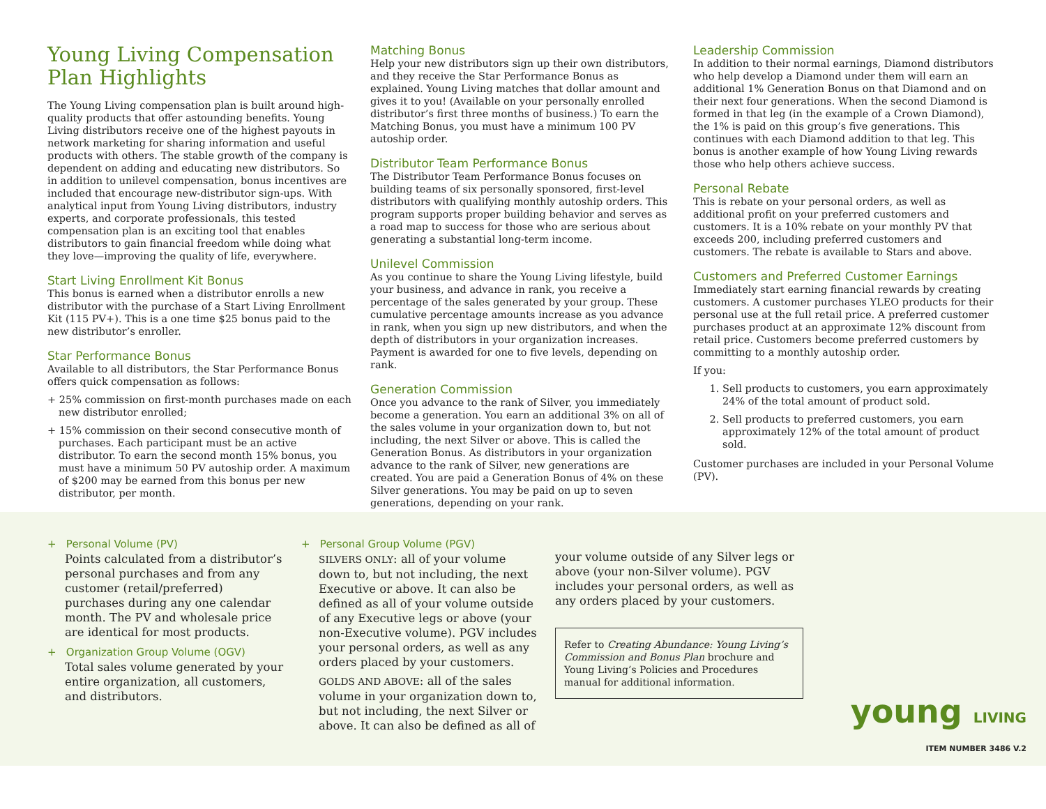Young Living Compensation Plan Highlights
The Young Living compensation plan is built around high-quality products that offer astounding benefits. Young Living distributors receive one of the highest payouts in network marketing for sharing information and useful products with others. The stable growth of the company is dependent on adding and educating new distributors. So in addition to unilevel compensation, bonus incentives are included that encourage new-distributor sign-ups. With analytical input from Young Living distributors, industry experts, and corporate professionals, this tested compensation plan is an exciting tool that enables distributors to gain financial freedom while doing what they love—improving the quality of life, everywhere.
Start Living Enrollment Kit Bonus
This bonus is earned when a distributor enrolls a new distributor with the purchase of a Start Living Enrollment Kit (115 PV+). This is a one time $25 bonus paid to the new distributor’s enroller.
Star Performance Bonus
Available to all distributors, the Star Performance Bonus offers quick compensation as follows:
+ 25% commission on first-month purchases made on each new distributor enrolled;
+ 15% commission on their second consecutive month of purchases. Each participant must be an active distributor. To earn the second month 15% bonus, you must have a minimum 50 PV autoship order. A maximum of $200 may be earned from this bonus per new distributor, per month.
Matching Bonus
Help your new distributors sign up their own distributors, and they receive the Star Performance Bonus as explained. Young Living matches that dollar amount and gives it to you! (Available on your personally enrolled distributor’s first three months of business.) To earn the Matching Bonus, you must have a minimum 100 PV autoship order.
Distributor Team Performance Bonus
The Distributor Team Performance Bonus focuses on building teams of six personally sponsored, first-level distributors with qualifying monthly autoship orders. This program supports proper building behavior and serves as a road map to success for those who are serious about generating a substantial long-term income.
Unilevel Commission
As you continue to share the Young Living lifestyle, build your business, and advance in rank, you receive a percentage of the sales generated by your group. These cumulative percentage amounts increase as you advance in rank, when you sign up new distributors, and when the depth of distributors in your organization increases. Payment is awarded for one to five levels, depending on rank.
Generation Commission
Once you advance to the rank of Silver, you immediately become a generation. You earn an additional 3% on all of the sales volume in your organization down to, but not including, the next Silver or above. This is called the Generation Bonus. As distributors in your organization advance to the rank of Silver, new generations are created. You are paid a Generation Bonus of 4% on these Silver generations. You may be paid on up to seven generations, depending on your rank.
Leadership Commission
In addition to their normal earnings, Diamond distributors who help develop a Diamond under them will earn an additional 1% Generation Bonus on that Diamond and on their next four generations. When the second Diamond is formed in that leg (in the example of a Crown Diamond), the 1% is paid on this group’s five generations. This continues with each Diamond addition to that leg. This bonus is another example of how Young Living rewards those who help others achieve success.
Personal Rebate
This is rebate on your personal orders, as well as additional profit on your preferred customers and customers. It is a 10% rebate on your monthly PV that exceeds 200, including preferred customers and customers. The rebate is available to Stars and above.
Customers and Preferred Customer Earnings
Immediately start earning financial rewards by creating customers. A customer purchases YLEO products for their personal use at the full retail price. A preferred customer purchases product at an approximate 12% discount from retail price. Customers become preferred customers by committing to a monthly autoship order.
If you:
1. Sell products to customers, you earn approximately 24% of the total amount of product sold.
2. Sell products to preferred customers, you earn approximately 12% of the total amount of product sold.
Customer purchases are included in your Personal Volume (PV).
+ Personal Volume (PV)
Points calculated from a distributor’s personal purchases and from any customer (retail/preferred) purchases during any one calendar month. The PV and wholesale price are identical for most products.
+ Organization Group Volume (OGV)
Total sales volume generated by your entire organization, all customers, and distributors.
+ Personal Group Volume (PGV)
SILVERS ONLY: all of your volume down to, but not including, the next Executive or above. It can also be defined as all of your volume outside of any Executive legs or above (your non-Executive volume). PGV includes your personal orders, as well as any orders placed by your customers.
GOLDS AND ABOVE: all of the sales volume in your organization down to, but not including, the next Silver or above. It can also be defined as all of
your volume outside of any Silver legs or above (your non-Silver volume). PGV includes your personal orders, as well as any orders placed by your customers.
Refer to Creating Abundance: Young Living’s Commission and Bonus Plan brochure and Young Living’s Policies and Procedures manual for additional information.
young LIVING
ITEM NUMBER 3486 V.2